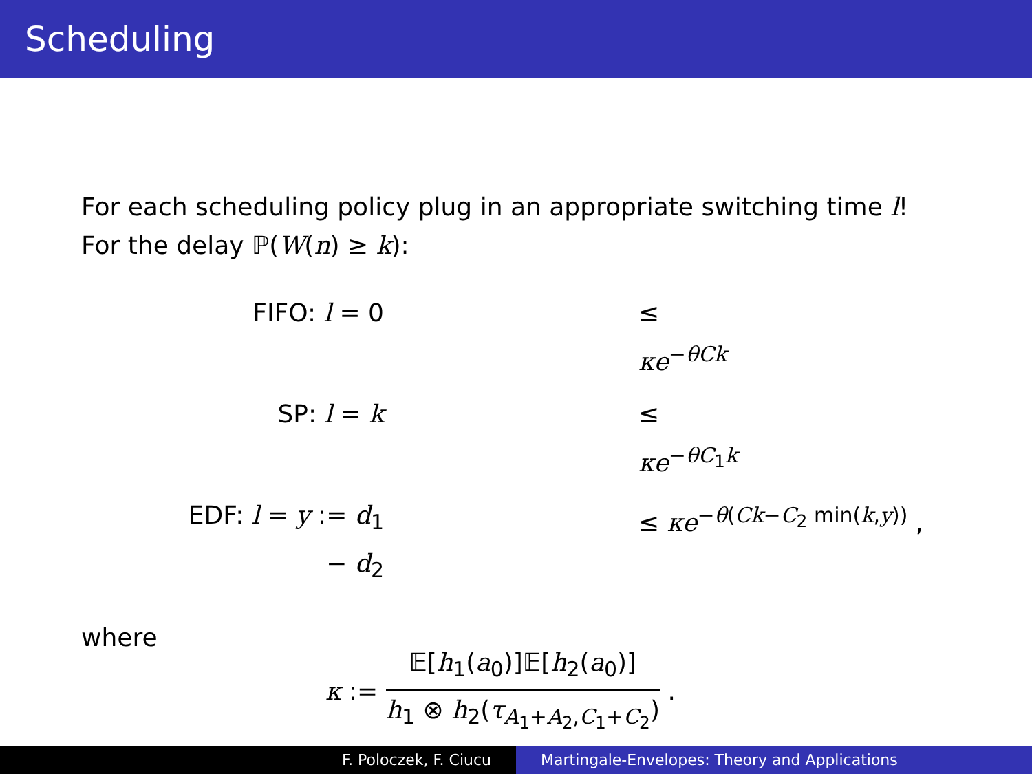Scheduling
For each scheduling policy plug in an appropriate switching time l!
For the delay ℙ(W(n) ≥ k):
FIFO: l = 0
≤ κe<sup>−θCk</sup>
SP: l = k
≤ κe<sup>−θC<sub>1</sub>k</sup>
EDF: l = y := d<sub>1</sub> − d<sub>2</sub>
≤ κe<sup>−θ(Ck−C<sub>2</sub> min(k,y))</sup> ,
where
κ := 𝔼[h<sub>1</sub>(a<sub>0</sub>)]𝔼[h<sub>2</sub>(a<sub>0</sub>)] h<sub>1</sub> ⊗ h<sub>2</sub>(τ<sub>A<sub>1</sub>+A<sub>2</sub>,C<sub>1</sub>+C<sub>2</sub></sub>) .
F. Poloczek, F. Ciucu Martingale-Envelopes: Theory and Applications